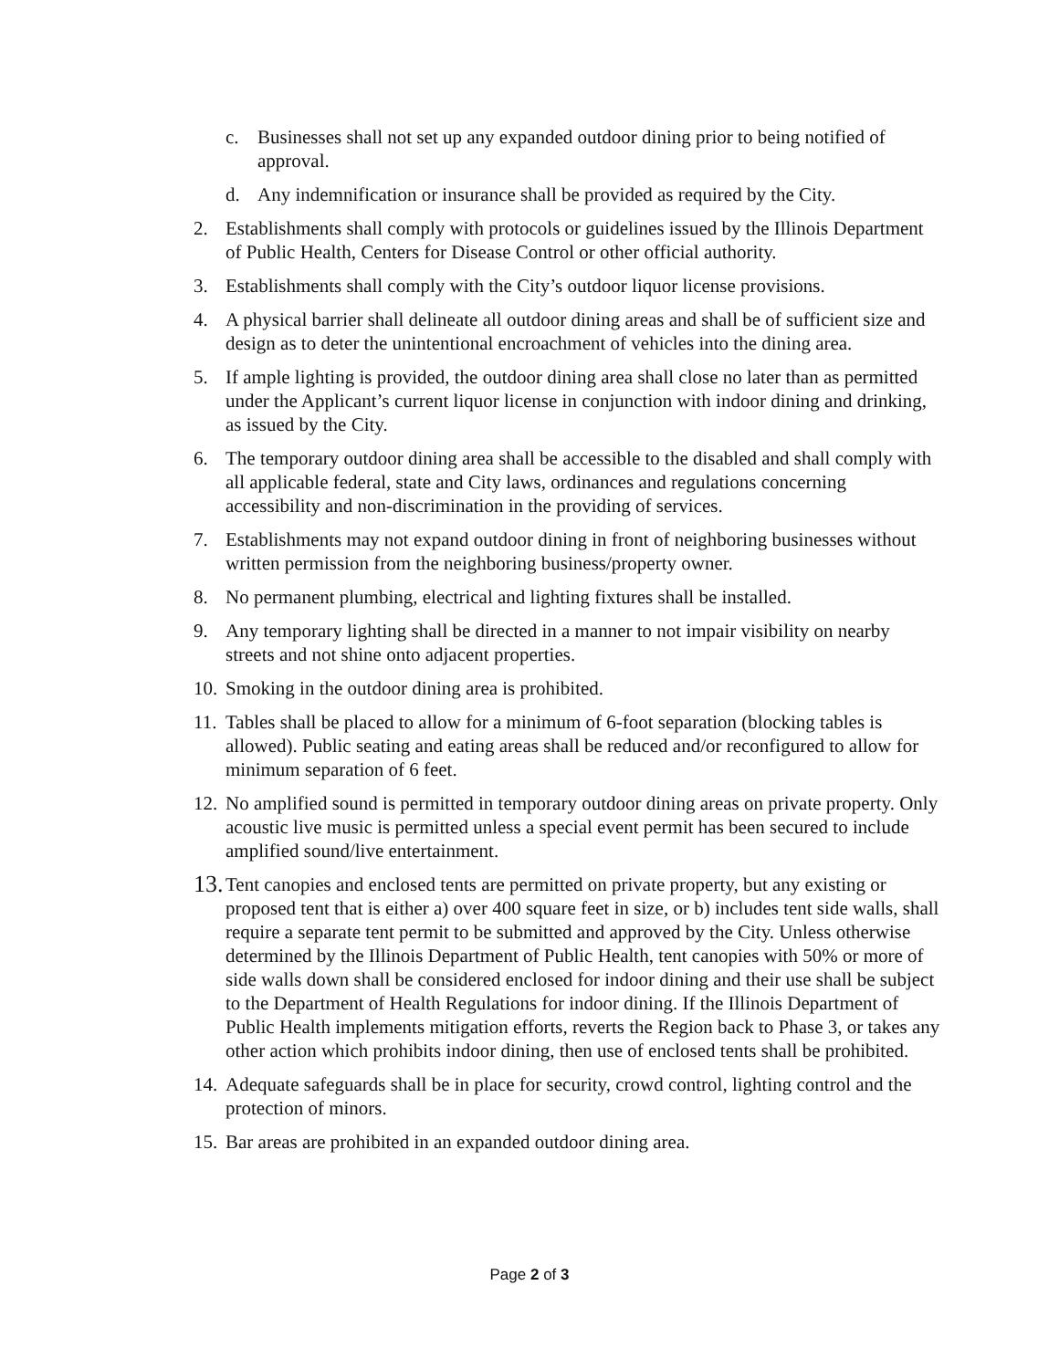c. Businesses shall not set up any expanded outdoor dining prior to being notified of approval.
d. Any indemnification or insurance shall be provided as required by the City.
2. Establishments shall comply with protocols or guidelines issued by the Illinois Department of Public Health, Centers for Disease Control or other official authority.
3. Establishments shall comply with the City’s outdoor liquor license provisions.
4. A physical barrier shall delineate all outdoor dining areas and shall be of sufficient size and design as to deter the unintentional encroachment of vehicles into the dining area.
5. If ample lighting is provided, the outdoor dining area shall close no later than as permitted under the Applicant’s current liquor license in conjunction with indoor dining and drinking, as issued by the City.
6. The temporary outdoor dining area shall be accessible to the disabled and shall comply with all applicable federal, state and City laws, ordinances and regulations concerning accessibility and non-discrimination in the providing of services.
7. Establishments may not expand outdoor dining in front of neighboring businesses without written permission from the neighboring business/property owner.
8. No permanent plumbing, electrical and lighting fixtures shall be installed.
9. Any temporary lighting shall be directed in a manner to not impair visibility on nearby streets and not shine onto adjacent properties.
10. Smoking in the outdoor dining area is prohibited.
11. Tables shall be placed to allow for a minimum of 6-foot separation (blocking tables is allowed). Public seating and eating areas shall be reduced and/or reconfigured to allow for minimum separation of 6 feet.
12. No amplified sound is permitted in temporary outdoor dining areas on private property. Only acoustic live music is permitted unless a special event permit has been secured to include amplified sound/live entertainment.
13. Tent canopies and enclosed tents are permitted on private property, but any existing or proposed tent that is either a) over 400 square feet in size, or b) includes tent side walls, shall require a separate tent permit to be submitted and approved by the City. Unless otherwise determined by the Illinois Department of Public Health, tent canopies with 50% or more of side walls down shall be considered enclosed for indoor dining and their use shall be subject to the Department of Health Regulations for indoor dining. If the Illinois Department of Public Health implements mitigation efforts, reverts the Region back to Phase 3, or takes any other action which prohibits indoor dining, then use of enclosed tents shall be prohibited.
14. Adequate safeguards shall be in place for security, crowd control, lighting control and the protection of minors.
15. Bar areas are prohibited in an expanded outdoor dining area.
Page 2 of 3